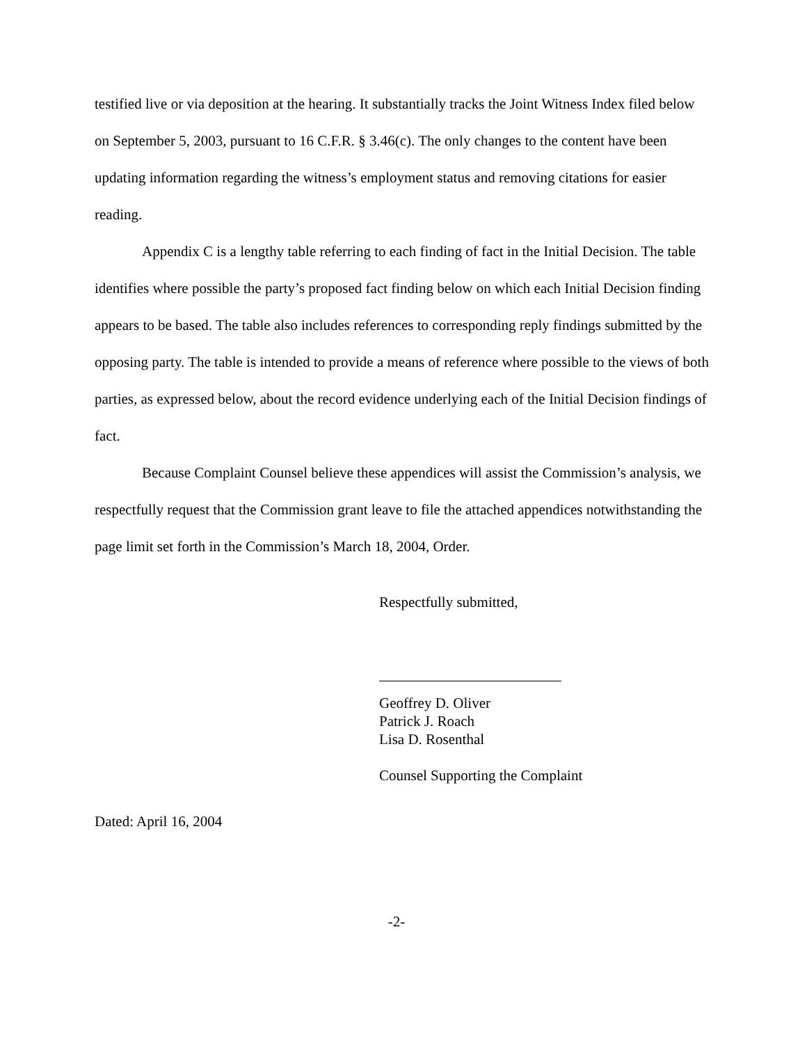testified live or via deposition at the hearing. It substantially tracks the Joint Witness Index filed below on September 5, 2003, pursuant to 16 C.F.R. § 3.46(c). The only changes to the content have been updating information regarding the witness’s employment status and removing citations for easier reading.
Appendix C is a lengthy table referring to each finding of fact in the Initial Decision. The table identifies where possible the party’s proposed fact finding below on which each Initial Decision finding appears to be based. The table also includes references to corresponding reply findings submitted by the opposing party. The table is intended to provide a means of reference where possible to the views of both parties, as expressed below, about the record evidence underlying each of the Initial Decision findings of fact.
Because Complaint Counsel believe these appendices will assist the Commission’s analysis, we respectfully request that the Commission grant leave to file the attached appendices notwithstanding the page limit set forth in the Commission’s March 18, 2004, Order.
Respectfully submitted,
Geoffrey D. Oliver
Patrick J. Roach
Lisa D. Rosenthal
Counsel Supporting the Complaint
Dated: April 16, 2004
-2-